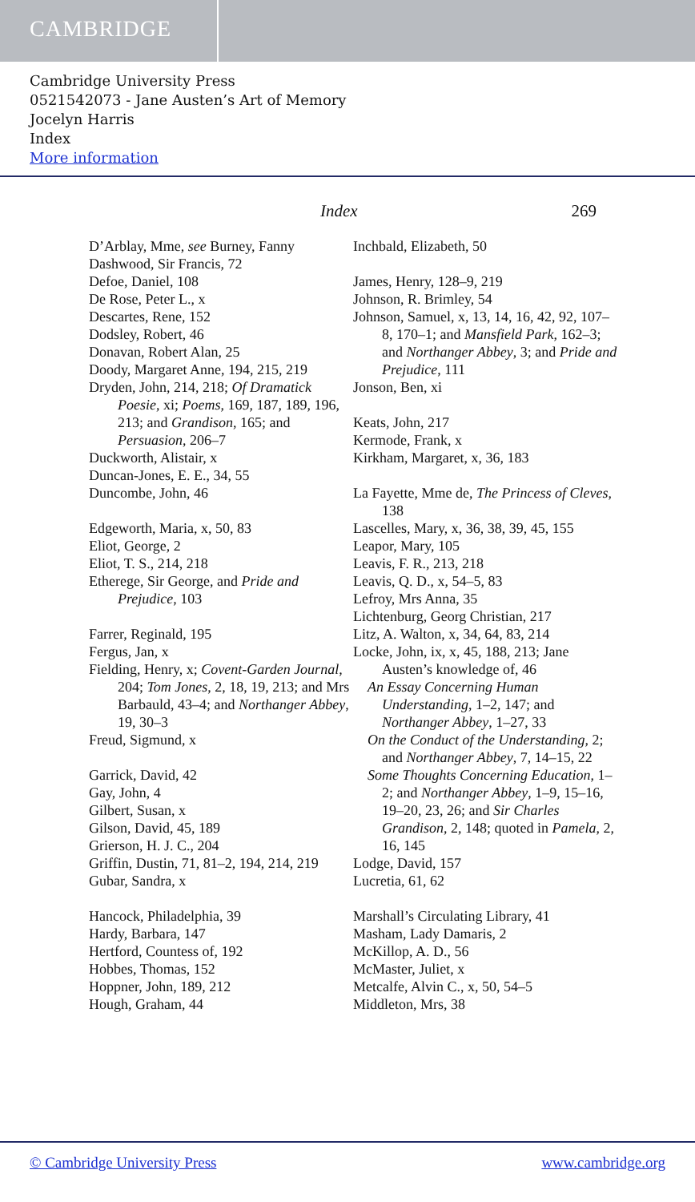CAMBRIDGE
Cambridge University Press
0521542073 - Jane Austen’s Art of Memory
Jocelyn Harris
Index
More information
Index 269
D’Arblay, Mme, see Burney, Fanny
Dashwood, Sir Francis, 72
Defoe, Daniel, 108
De Rose, Peter L., x
Descartes, Rene, 152
Dodsley, Robert, 46
Donavan, Robert Alan, 25
Doody, Margaret Anne, 194, 215, 219
Dryden, John, 214, 218; Of Dramatick Poesie, xi; Poems, 169, 187, 189, 196, 213; and Grandison, 165; and Persuasion, 206–7
Duckworth, Alistair, x
Duncan-Jones, E. E., 34, 55
Duncombe, John, 46
Edgeworth, Maria, x, 50, 83
Eliot, George, 2
Eliot, T. S., 214, 218
Etherege, Sir George, and Pride and Prejudice, 103
Farrer, Reginald, 195
Fergus, Jan, x
Fielding, Henry, x; Covent-Garden Journal, 204; Tom Jones, 2, 18, 19, 213; and Mrs Barbauld, 43–4; and Northanger Abbey, 19, 30–3
Freud, Sigmund, x
Garrick, David, 42
Gay, John, 4
Gilbert, Susan, x
Gilson, David, 45, 189
Grierson, H. J. C., 204
Griffin, Dustin, 71, 81–2, 194, 214, 219
Gubar, Sandra, x
Hancock, Philadelphia, 39
Hardy, Barbara, 147
Hertford, Countess of, 192
Hobbes, Thomas, 152
Hoppner, John, 189, 212
Hough, Graham, 44
Inchbald, Elizabeth, 50
James, Henry, 128–9, 219
Johnson, R. Brimley, 54
Johnson, Samuel, x, 13, 14, 16, 42, 92, 107–8, 170–1; and Mansfield Park, 162–3; and Northanger Abbey, 3; and Pride and Prejudice, 111
Jonson, Ben, xi
Keats, John, 217
Kermode, Frank, x
Kirkham, Margaret, x, 36, 183
La Fayette, Mme de, The Princess of Cleves, 138
Lascelles, Mary, x, 36, 38, 39, 45, 155
Leapor, Mary, 105
Leavis, F. R., 213, 218
Leavis, Q. D., x, 54–5, 83
Lefroy, Mrs Anna, 35
Lichtenburg, Georg Christian, 217
Litz, A. Walton, x, 34, 64, 83, 214
Locke, John, ix, x, 45, 188, 213; Jane Austen’s knowledge of, 46
An Essay Concerning Human Understanding, 1–2, 147; and Northanger Abbey, 1–27, 33
On the Conduct of the Understanding, 2; and Northanger Abbey, 7, 14–15, 22
Some Thoughts Concerning Education, 1–2; and Northanger Abbey, 1–9, 15–16, 19–20, 23, 26; and Sir Charles Grandison, 2, 148; quoted in Pamela, 2, 16, 145
Lodge, David, 157
Lucretia, 61, 62
Marshall’s Circulating Library, 41
Masham, Lady Damaris, 2
McKillop, A. D., 56
McMaster, Juliet, x
Metcalfe, Alvin C., x, 50, 54–5
Middleton, Mrs, 38
© Cambridge University Press www.cambridge.org